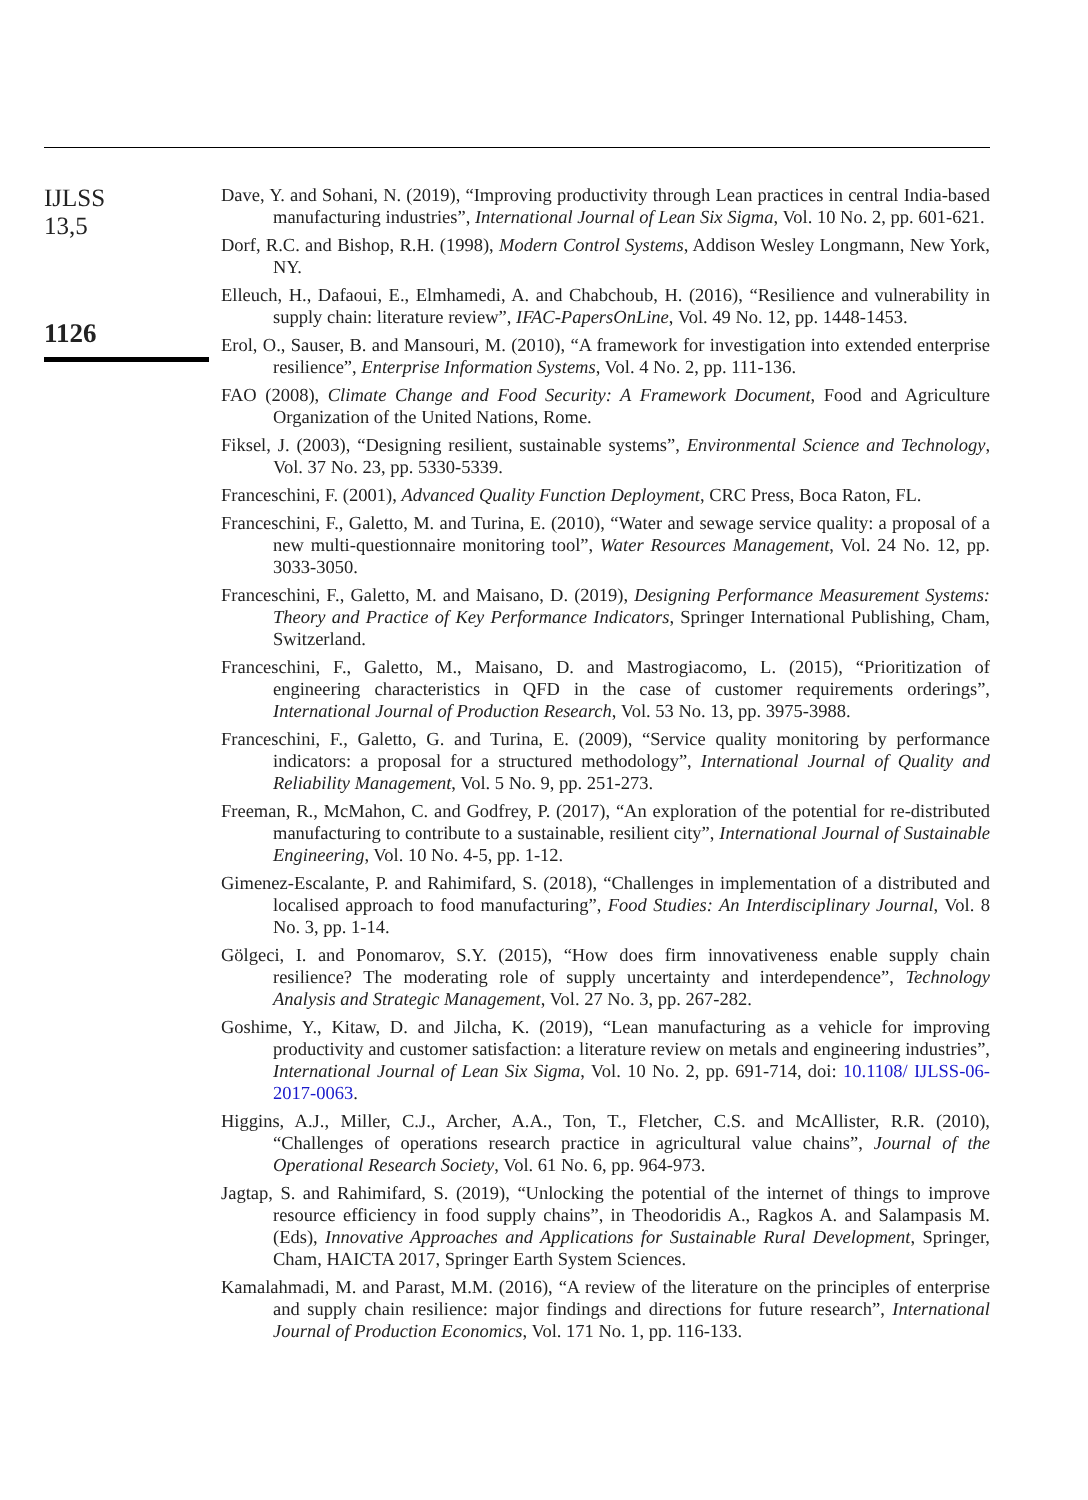IJLSS
13,5
1126
Dave, Y. and Sohani, N. (2019), “Improving productivity through Lean practices in central India-based manufacturing industries”, International Journal of Lean Six Sigma, Vol. 10 No. 2, pp. 601-621.
Dorf, R.C. and Bishop, R.H. (1998), Modern Control Systems, Addison Wesley Longmann, New York, NY.
Elleuch, H., Dafaoui, E., Elmhamedi, A. and Chabchoub, H. (2016), “Resilience and vulnerability in supply chain: literature review”, IFAC-PapersOnLine, Vol. 49 No. 12, pp. 1448-1453.
Erol, O., Sauser, B. and Mansouri, M. (2010), “A framework for investigation into extended enterprise resilience”, Enterprise Information Systems, Vol. 4 No. 2, pp. 111-136.
FAO (2008), Climate Change and Food Security: A Framework Document, Food and Agriculture Organization of the United Nations, Rome.
Fiksel, J. (2003), “Designing resilient, sustainable systems”, Environmental Science and Technology, Vol. 37 No. 23, pp. 5330-5339.
Franceschini, F. (2001), Advanced Quality Function Deployment, CRC Press, Boca Raton, FL.
Franceschini, F., Galetto, M. and Turina, E. (2010), “Water and sewage service quality: a proposal of a new multi-questionnaire monitoring tool”, Water Resources Management, Vol. 24 No. 12, pp. 3033-3050.
Franceschini, F., Galetto, M. and Maisano, D. (2019), Designing Performance Measurement Systems: Theory and Practice of Key Performance Indicators, Springer International Publishing, Cham, Switzerland.
Franceschini, F., Galetto, M., Maisano, D. and Mastrogiacomo, L. (2015), “Prioritization of engineering characteristics in QFD in the case of customer requirements orderings”, International Journal of Production Research, Vol. 53 No. 13, pp. 3975-3988.
Franceschini, F., Galetto, G. and Turina, E. (2009), “Service quality monitoring by performance indicators: a proposal for a structured methodology”, International Journal of Quality and Reliability Management, Vol. 5 No. 9, pp. 251-273.
Freeman, R., McMahon, C. and Godfrey, P. (2017), “An exploration of the potential for re-distributed manufacturing to contribute to a sustainable, resilient city”, International Journal of Sustainable Engineering, Vol. 10 No. 4-5, pp. 1-12.
Gimenez-Escalante, P. and Rahimifard, S. (2018), “Challenges in implementation of a distributed and localised approach to food manufacturing”, Food Studies: An Interdisciplinary Journal, Vol. 8 No. 3, pp. 1-14.
Gölgeci, I. and Ponomarov, S.Y. (2015), “How does firm innovativeness enable supply chain resilience? The moderating role of supply uncertainty and interdependence”, Technology Analysis and Strategic Management, Vol. 27 No. 3, pp. 267-282.
Goshime, Y., Kitaw, D. and Jilcha, K. (2019), “Lean manufacturing as a vehicle for improving productivity and customer satisfaction: a literature review on metals and engineering industries”, International Journal of Lean Six Sigma, Vol. 10 No. 2, pp. 691-714, doi: 10.1108/ IJLSS-06-2017-0063.
Higgins, A.J., Miller, C.J., Archer, A.A., Ton, T., Fletcher, C.S. and McAllister, R.R. (2010), “Challenges of operations research practice in agricultural value chains”, Journal of the Operational Research Society, Vol. 61 No. 6, pp. 964-973.
Jagtap, S. and Rahimifard, S. (2019), “Unlocking the potential of the internet of things to improve resource efficiency in food supply chains”, in Theodoridis A., Ragkos A. and Salampasis M. (Eds), Innovative Approaches and Applications for Sustainable Rural Development, Springer, Cham, HAICTA 2017, Springer Earth System Sciences.
Kamalahmadi, M. and Parast, M.M. (2016), “A review of the literature on the principles of enterprise and supply chain resilience: major findings and directions for future research”, International Journal of Production Economics, Vol. 171 No. 1, pp. 116-133.